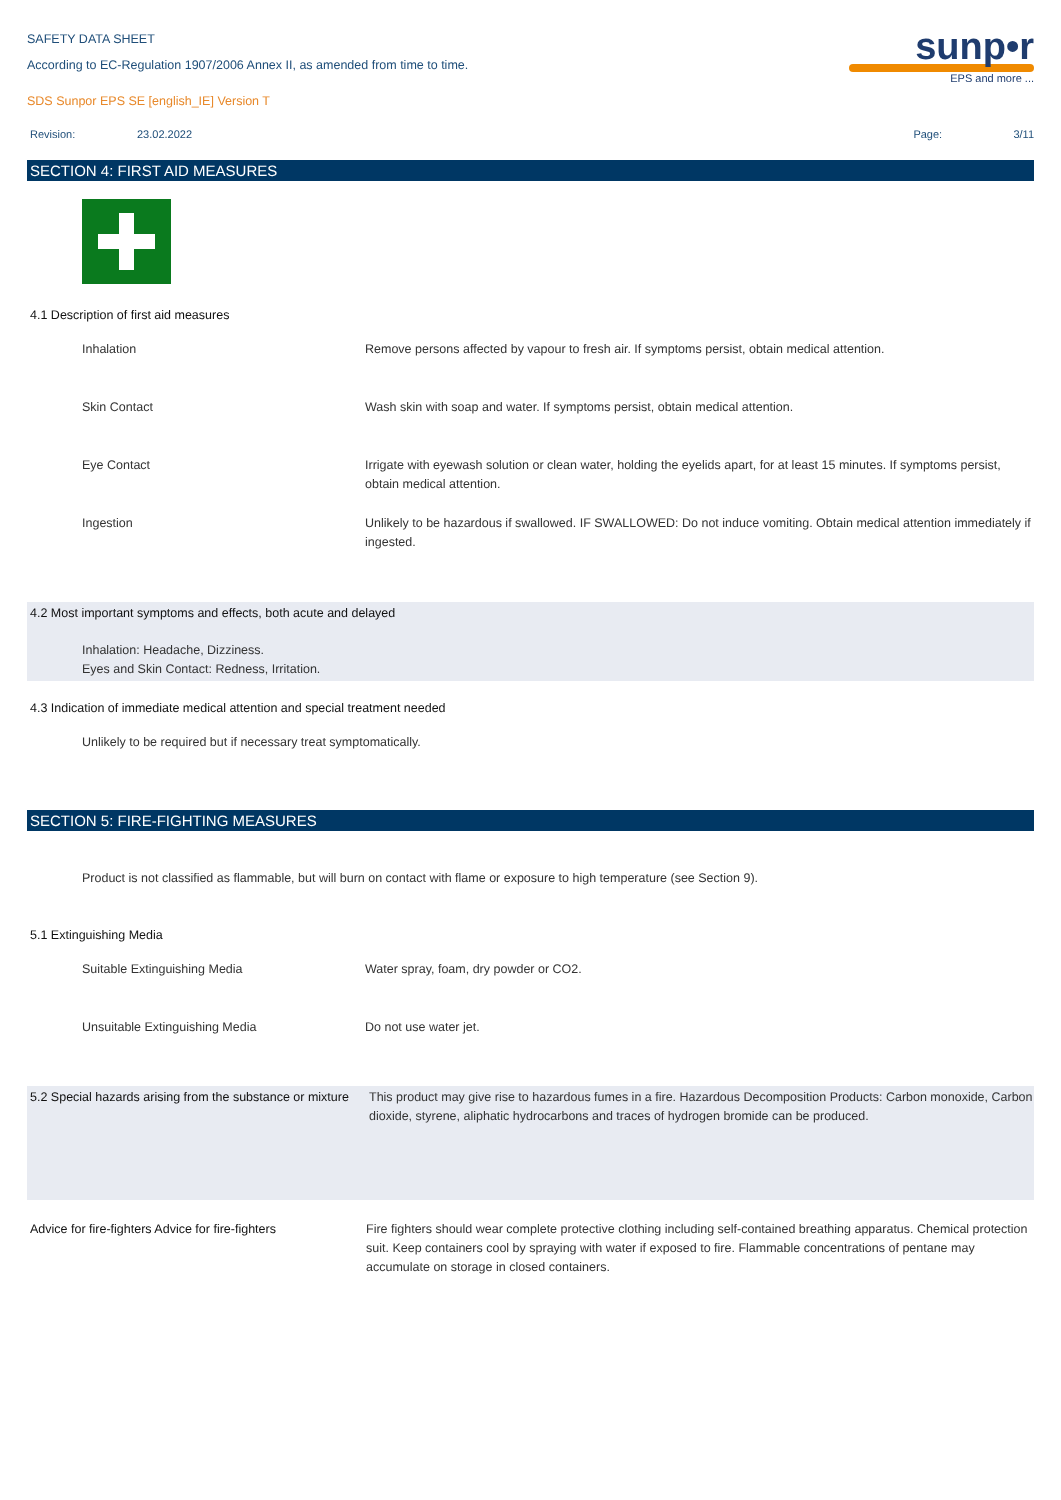sunp•r
EPS and more ...
SAFETY DATA SHEET
According to EC-Regulation 1907/2006 Annex II, as amended from time to time.
SDS Sunpor EPS SE [english_IE] Version T
Revision: 23.02.2022 Page: 3/11
SECTION 4: FIRST AID MEASURES
4.1 Description of first aid measures
| Inhalation | Remove persons affected by vapour to fresh air. If symptoms persist, obtain medical attention. |
| Skin Contact | Wash skin with soap and water. If symptoms persist, obtain medical attention. |
| Eye Contact | Irrigate with eyewash solution or clean water, holding the eyelids apart, for at least 15 minutes. If symptoms persist, obtain medical attention. |
| Ingestion | Unlikely to be hazardous if swallowed. IF SWALLOWED: Do not induce vomiting. Obtain medical attention immediately if ingested. |
4.2 Most important symptoms and effects, both acute and delayed
Inhalation: Headache, Dizziness.
Eyes and Skin Contact: Redness, Irritation.
4.3 Indication of immediate medical attention and special treatment needed
Unlikely to be required but if necessary treat symptomatically.
SECTION 5: FIRE-FIGHTING MEASURES
Product is not classified as flammable, but will burn on contact with flame or exposure to high temperature (see Section 9).
5.1 Extinguishing Media
| Suitable Extinguishing Media | Water spray, foam, dry powder or CO2. |
| Unsuitable Extinguishing Media | Do not use water jet. |
| 5.2 Special hazards arising from the substance or mixture | This product may give rise to hazardous fumes in a fire. Hazardous Decomposition Products: Carbon monoxide, Carbon dioxide, styrene, aliphatic hydrocarbons and traces of hydrogen bromide can be produced. |
| Advice for fire-fighters Advice for fire-fighters | Fire fighters should wear complete protective clothing including self-contained breathing apparatus. Chemical protection suit. Keep containers cool by spraying with water if exposed to fire. Flammable concentrations of pentane may accumulate on storage in closed containers. |